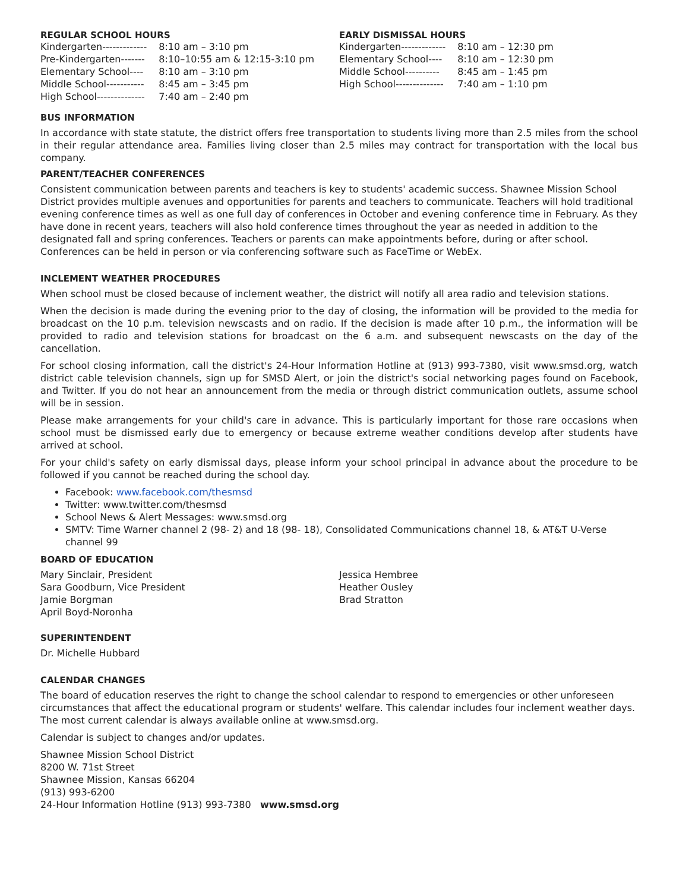REGULAR SCHOOL HOURS
| Kindergarten------------- | 8:10 am – 3:10 pm |
| Pre-Kindergarten------- | 8:10–10:55 am & 12:15-3:10 pm |
| Elementary School---- | 8:10 am – 3:10 pm |
| Middle School----------- | 8:45 am – 3:45 pm |
| High School-------------- | 7:40 am – 2:40 pm |
EARLY DISMISSAL HOURS
| Kindergarten------------- | 8:10 am – 12:30 pm |
| Elementary School---- | 8:10 am – 12:30 pm |
| Middle School---------- | 8:45 am – 1:45 pm |
| High School-------------- | 7:40 am – 1:10 pm |
BUS INFORMATION
In accordance with state statute, the district offers free transportation to students living more than 2.5 miles from the school in their regular attendance area. Families living closer than 2.5 miles may contract for transportation with the local bus company.
PARENT/TEACHER CONFERENCES
Consistent communication between parents and teachers is key to students' academic success. Shawnee Mission School District provides multiple avenues and opportunities for parents and teachers to communicate. Teachers will hold traditional evening conference times as well as one full day of conferences in October and evening conference time in February. As they have done in recent years, teachers will also hold conference times throughout the year as needed in addition to the designated fall and spring conferences. Teachers or parents can make appointments before, during or after school. Conferences can be held in person or via conferencing software such as FaceTime or WebEx.
INCLEMENT WEATHER PROCEDURES
When school must be closed because of inclement weather, the district will notify all area radio and television stations.
When the decision is made during the evening prior to the day of closing, the information will be provided to the media for broadcast on the 10 p.m. television newscasts and on radio. If the decision is made after 10 p.m., the information will be provided to radio and television stations for broadcast on the 6 a.m. and subsequent newscasts on the day of the cancellation.
For school closing information, call the district's 24-Hour Information Hotline at (913) 993-7380, visit www.smsd.org, watch district cable television channels, sign up for SMSD Alert, or join the district's social networking pages found on Facebook, and Twitter. If you do not hear an announcement from the media or through district communication outlets, assume school will be in session.
Please make arrangements for your child's care in advance. This is particularly important for those rare occasions when school must be dismissed early due to emergency or because extreme weather conditions develop after students have arrived at school.
For your child's safety on early dismissal days, please inform your school principal in advance about the procedure to be followed if you cannot be reached during the school day.
Facebook: www.facebook.com/thesmsd
Twitter: www.twitter.com/thesmsd
School News & Alert Messages: www.smsd.org
SMTV: Time Warner channel 2 (98- 2) and 18 (98- 18), Consolidated Communications channel 18, & AT&T U-Verse channel 99
BOARD OF EDUCATION
Mary Sinclair, President
Sara Goodburn, Vice President
Jamie Borgman
April Boyd-Noronha
Jessica Hembree
Heather Ousley
Brad Stratton
SUPERINTENDENT
Dr. Michelle Hubbard
CALENDAR CHANGES
The board of education reserves the right to change the school calendar to respond to emergencies or other unforeseen circumstances that affect the educational program or students' welfare. This calendar includes four inclement weather days. The most current calendar is always available online at www.smsd.org.
Calendar is subject to changes and/or updates.
Shawnee Mission School District
8200 W. 71st Street
Shawnee Mission, Kansas 66204
(913) 993-6200
24-Hour Information Hotline (913) 993-7380 www.smsd.org